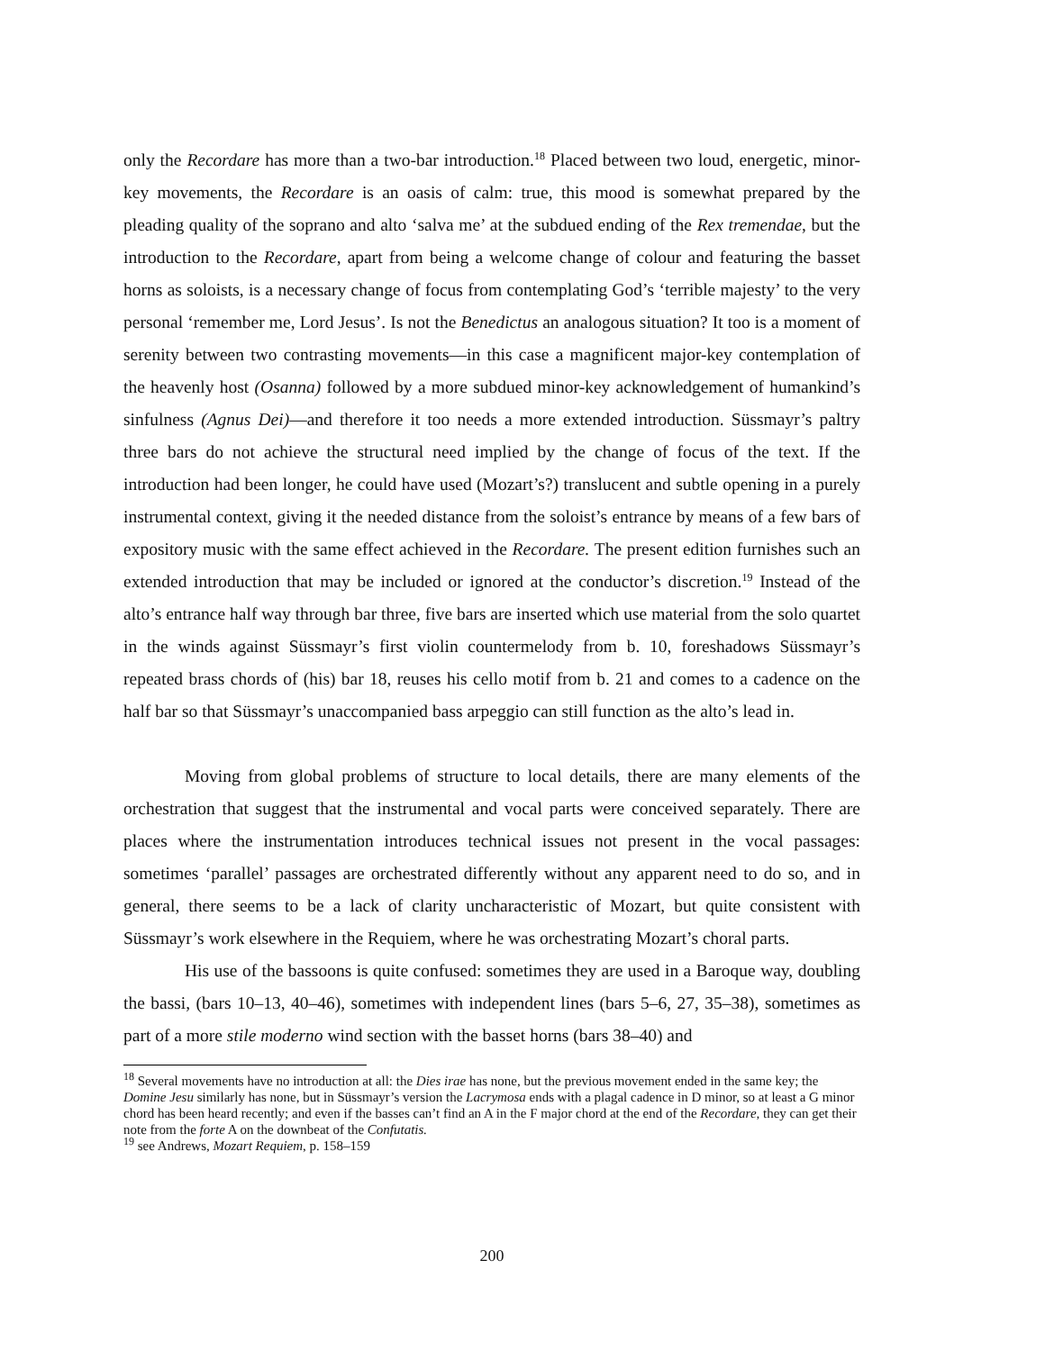only the Recordare has more than a two-bar introduction.<sup>18</sup> Placed between two loud, energetic, minor-key movements, the Recordare is an oasis of calm: true, this mood is somewhat prepared by the pleading quality of the soprano and alto ‘salva me’ at the subdued ending of the Rex tremendae, but the introduction to the Recordare, apart from being a welcome change of colour and featuring the basset horns as soloists, is a necessary change of focus from contemplating God’s ‘terrible majesty’ to the very personal ‘remember me, Lord Jesus’. Is not the Benedictus an analogous situation? It too is a moment of serenity between two contrasting movements—in this case a magnificent major-key contemplation of the heavenly host (Osanna) followed by a more subdued minor-key acknowledgement of humankind’s sinfulness (Agnus Dei)—and therefore it too needs a more extended introduction. Süssmayr’s paltry three bars do not achieve the structural need implied by the change of focus of the text. If the introduction had been longer, he could have used (Mozart’s?) translucent and subtle opening in a purely instrumental context, giving it the needed distance from the soloist’s entrance by means of a few bars of expository music with the same effect achieved in the Recordare. The present edition furnishes such an extended introduction that may be included or ignored at the conductor’s discretion.<sup>19</sup> Instead of the alto’s entrance half way through bar three, five bars are inserted which use material from the solo quartet in the winds against Süssmayr’s first violin countermelody from b. 10, foreshadows Süssmayr’s repeated brass chords of (his) bar 18, reuses his cello motif from b. 21 and comes to a cadence on the half bar so that Süssmayr’s unaccompanied bass arpeggio can still function as the alto’s lead in.
Moving from global problems of structure to local details, there are many elements of the orchestration that suggest that the instrumental and vocal parts were conceived separately. There are places where the instrumentation introduces technical issues not present in the vocal passages: sometimes ‘parallel’ passages are orchestrated differently without any apparent need to do so, and in general, there seems to be a lack of clarity uncharacteristic of Mozart, but quite consistent with Süssmayr’s work elsewhere in the Requiem, where he was orchestrating Mozart’s choral parts.
His use of the bassoons is quite confused: sometimes they are used in a Baroque way, doubling the bassi, (bars 10–13, 40–46), sometimes with independent lines (bars 5–6, 27, 35–38), sometimes as part of a more stile moderno wind section with the basset horns (bars 38–40) and
<sup>18</sup> Several movements have no introduction at all: the Dies irae has none, but the previous movement ended in the same key; the Domine Jesu similarly has none, but in Süssmayr’s version the Lacrymosa ends with a plagal cadence in D minor, so at least a G minor chord has been heard recently; and even if the basses can’t find an A in the F major chord at the end of the Recordare, they can get their note from the forte A on the downbeat of the Confutatis.
<sup>19</sup> see Andrews, Mozart Requiem, p. 158–159
200